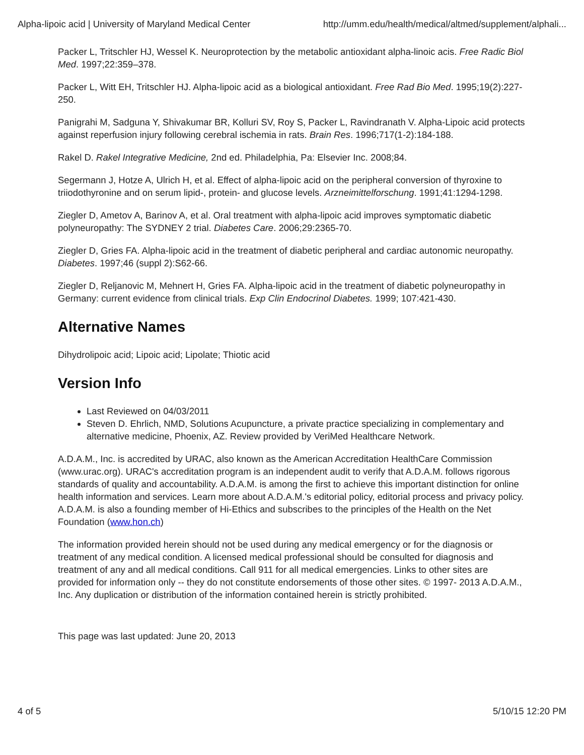Alpha-lipoic acid | University of Maryland Medical Center http://umm.edu/health/medical/altmed/supplement/alphali...
Packer L, Tritschler HJ, Wessel K. Neuroprotection by the metabolic antioxidant alpha-linoic acis. Free Radic Biol Med. 1997;22:359–378.
Packer L, Witt EH, Tritschler HJ. Alpha-lipoic acid as a biological antioxidant. Free Rad Bio Med. 1995;19(2):227-250.
Panigrahi M, Sadguna Y, Shivakumar BR, Kolluri SV, Roy S, Packer L, Ravindranath V. Alpha-Lipoic acid protects against reperfusion injury following cerebral ischemia in rats. Brain Res. 1996;717(1-2):184-188.
Rakel D. Rakel Integrative Medicine, 2nd ed. Philadelphia, Pa: Elsevier Inc. 2008;84.
Segermann J, Hotze A, Ulrich H, et al. Effect of alpha-lipoic acid on the peripheral conversion of thyroxine to triiodothyronine and on serum lipid-, protein- and glucose levels. Arzneimittelforschung. 1991;41:1294-1298.
Ziegler D, Ametov A, Barinov A, et al. Oral treatment with alpha-lipoic acid improves symptomatic diabetic polyneuropathy: The SYDNEY 2 trial. Diabetes Care. 2006;29:2365-70.
Ziegler D, Gries FA. Alpha-lipoic acid in the treatment of diabetic peripheral and cardiac autonomic neuropathy. Diabetes. 1997;46 (suppl 2):S62-66.
Ziegler D, Reljanovic M, Mehnert H, Gries FA. Alpha-lipoic acid in the treatment of diabetic polyneuropathy in Germany: current evidence from clinical trials. Exp Clin Endocrinol Diabetes. 1999; 107:421-430.
Alternative Names
Dihydrolipoic acid; Lipoic acid; Lipolate; Thiotic acid
Version Info
Last Reviewed on 04/03/2011
Steven D. Ehrlich, NMD, Solutions Acupuncture, a private practice specializing in complementary and alternative medicine, Phoenix, AZ. Review provided by VeriMed Healthcare Network.
A.D.A.M., Inc. is accredited by URAC, also known as the American Accreditation HealthCare Commission (www.urac.org). URAC's accreditation program is an independent audit to verify that A.D.A.M. follows rigorous standards of quality and accountability. A.D.A.M. is among the first to achieve this important distinction for online health information and services. Learn more about A.D.A.M.'s editorial policy, editorial process and privacy policy. A.D.A.M. is also a founding member of Hi-Ethics and subscribes to the principles of the Health on the Net Foundation (www.hon.ch)
The information provided herein should not be used during any medical emergency or for the diagnosis or treatment of any medical condition. A licensed medical professional should be consulted for diagnosis and treatment of any and all medical conditions. Call 911 for all medical emergencies. Links to other sites are provided for information only -- they do not constitute endorsements of those other sites. © 1997- 2013 A.D.A.M., Inc. Any duplication or distribution of the information contained herein is strictly prohibited.
This page was last updated: June 20, 2013
4 of 5 5/10/15 12:20 PM